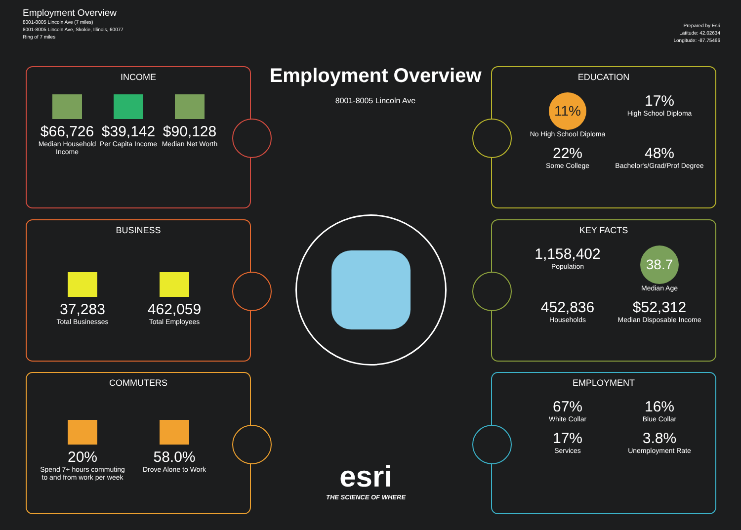Employment Overview
8001-8005 Lincoln Ave (7 miles)
8001-8005 Lincoln Ave, Skokie, Illinois, 60077
Ring of 7 miles
Prepared by Esri
Latitude: 42.02634
Longitude: -87.75466
Employment Overview
8001-8005 Lincoln Ave
INCOME
$66,726
Median Household Income
$39,142
Per Capita Income
$90,128
Median Net Worth
BUSINESS
37,283
Total Businesses
462,059
Total Employees
COMMUTERS
20%
Spend 7+ hours commuting to and from work per week
58.0%
Drove Alone to Work
EDUCATION
11%
No High School Diploma
17%
High School Diploma
22%
Some College
48%
Bachelor's/Grad/Prof Degree
KEY FACTS
1,158,402
Population
38.7
Median Age
452,836
Households
$52,312
Median Disposable Income
EMPLOYMENT
67%
White Collar
16%
Blue Collar
17%
Services
3.8%
Unemployment Rate
esri
THE SCIENCE OF WHERE